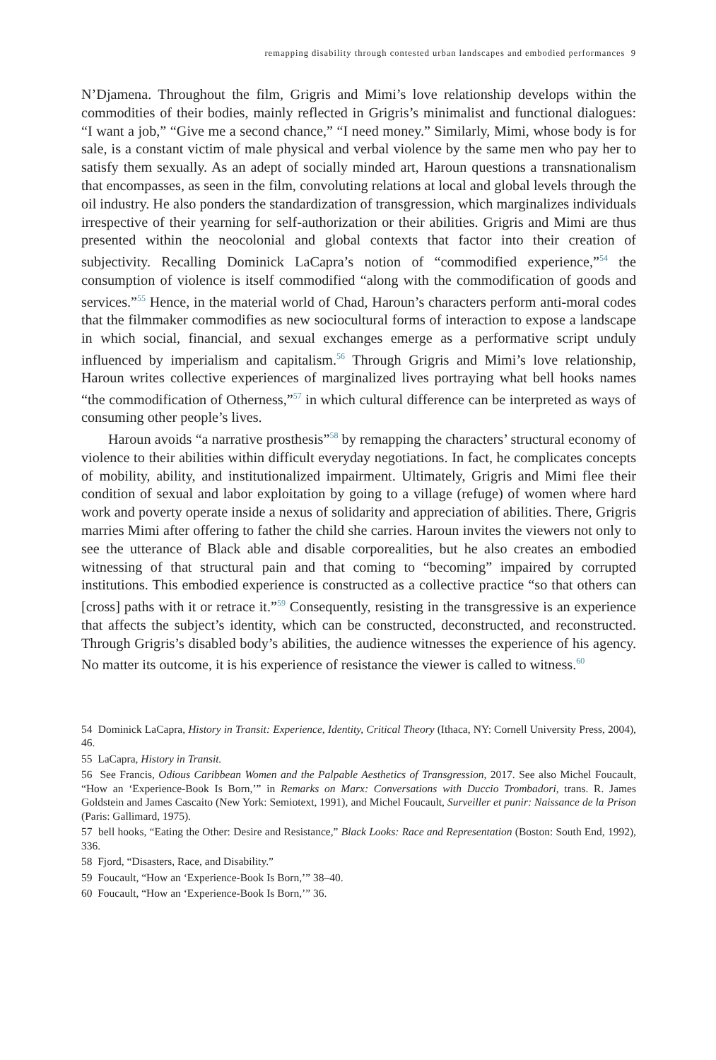remapping disability through contested urban landscapes and embodied performances 9
N’Djamena. Throughout the film, Grigris and Mimi’s love relationship develops within the commodities of their bodies, mainly reflected in Grigris’s minimalist and functional dialogues: “I want a job,” “Give me a second chance,” “I need money.” Similarly, Mimi, whose body is for sale, is a constant victim of male physical and verbal violence by the same men who pay her to satisfy them sexually. As an adept of socially minded art, Haroun questions a transnationalism that encompasses, as seen in the film, convoluting relations at local and global levels through the oil industry. He also ponders the standardization of transgression, which marginalizes individuals irrespective of their yearning for self-authorization or their abilities. Grigris and Mimi are thus presented within the neocolonial and global contexts that factor into their creation of subjectivity. Recalling Dominick LaCapra’s notion of “commodified experience,”<sup>54</sup> the consumption of violence is itself commodified “along with the commodification of goods and services.”<sup>55</sup> Hence, in the material world of Chad, Haroun’s characters perform anti-moral codes that the filmmaker commodifies as new sociocultural forms of interaction to expose a landscape in which social, financial, and sexual exchanges emerge as a performative script unduly influenced by imperialism and capitalism.<sup>56</sup> Through Grigris and Mimi’s love relationship, Haroun writes collective experiences of marginalized lives portraying what bell hooks names “the commodification of Otherness,”<sup>57</sup> in which cultural difference can be interpreted as ways of consuming other people’s lives.
Haroun avoids “a narrative prosthesis”<sup>58</sup> by remapping the characters’ structural economy of violence to their abilities within difficult everyday negotiations. In fact, he complicates concepts of mobility, ability, and institutionalized impairment. Ultimately, Grigris and Mimi flee their condition of sexual and labor exploitation by going to a village (refuge) of women where hard work and poverty operate inside a nexus of solidarity and appreciation of abilities. There, Grigris marries Mimi after offering to father the child she carries. Haroun invites the viewers not only to see the utterance of Black able and disable corporealities, but he also creates an embodied witnessing of that structural pain and that coming to “becoming” impaired by corrupted institutions. This embodied experience is constructed as a collective practice “so that others can [cross] paths with it or retrace it.”<sup>59</sup> Consequently, resisting in the transgressive is an experience that affects the subject’s identity, which can be constructed, deconstructed, and reconstructed. Through Grigris’s disabled body’s abilities, the audience witnesses the experience of his agency. No matter its outcome, it is his experience of resistance the viewer is called to witness.<sup>60</sup>
54 Dominick LaCapra, History in Transit: Experience, Identity, Critical Theory (Ithaca, NY: Cornell University Press, 2004), 46.
55 LaCapra, History in Transit.
56 See Francis, Odious Caribbean Women and the Palpable Aesthetics of Transgression, 2017. See also Michel Foucault, “How an ‘Experience-Book Is Born,’” in Remarks on Marx: Conversations with Duccio Trombadori, trans. R. James Goldstein and James Cascaito (New York: Semiotext, 1991), and Michel Foucault, Surveiller et punir: Naissance de la Prison (Paris: Gallimard, 1975).
57 bell hooks, “Eating the Other: Desire and Resistance,” Black Looks: Race and Representation (Boston: South End, 1992), 336.
58 Fjord, “Disasters, Race, and Disability.”
59 Foucault, “How an ‘Experience-Book Is Born,’” 38–40.
60 Foucault, “How an ‘Experience-Book Is Born,’” 36.